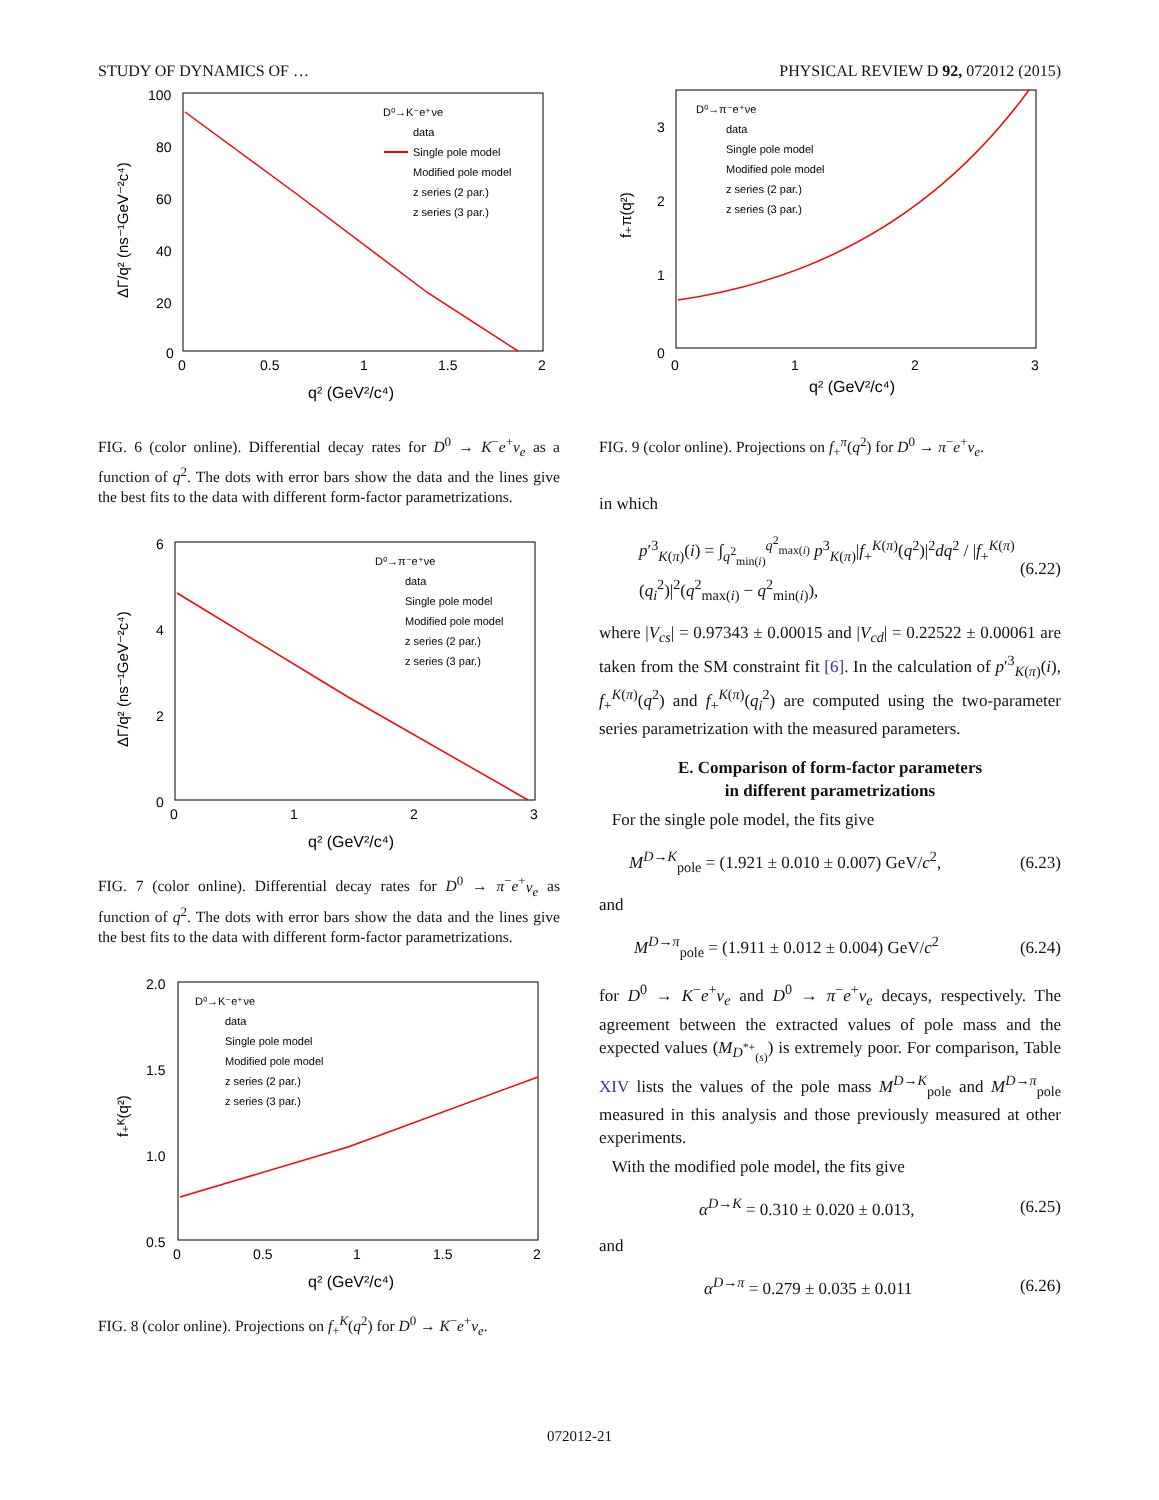STUDY OF DYNAMICS OF … PHYSICAL REVIEW D 92, 072012 (2015)
100
80
60
40
20
0
0
0.5
1
1.5
2
q² (GeV²/c⁴)
ΔΓ/q² (ns⁻¹GeV⁻²c⁴)
D⁰→K⁻e⁺νe
data
Single pole model
Modified pole model
z series (2 par.)
z series (3 par.)
FIG. 6 (color online). Differential decay rates for D<sup>0</sup> → K<sup>−</sup>e<sup>+</sup>ν<sub>e</sub> as a function of q<sup>2</sup>. The dots with error bars show the data and the lines give the best fits to the data with different form-factor parametrizations.
6
4
2
0
0
1
2
3
q² (GeV²/c⁴)
ΔΓ/q² (ns⁻¹GeV⁻²c⁴)
D⁰→π⁻e⁺νe
data
Single pole model
Modified pole model
z series (2 par.)
z series (3 par.)
FIG. 7 (color online). Differential decay rates for D<sup>0</sup> → π<sup>−</sup>e<sup>+</sup>ν<sub>e</sub> as function of q<sup>2</sup>. The dots with error bars show the data and the lines give the best fits to the data with different form-factor parametrizations.
2.0
1.5
1.0
0.5
0
0.5
1
1.5
2
q² (GeV²/c⁴)
f₊ᴷ(q²)
D⁰→K⁻e⁺νe
data
Single pole model
Modified pole model
z series (2 par.)
z series (3 par.)
FIG. 8 (color online). Projections on f<sub>+</sub><sup>K</sup>(q<sup>2</sup>) for D<sup>0</sup> → K<sup>−</sup>e<sup>+</sup>ν<sub>e</sub>.
0
1
2
3
0
1
2
3
q² (GeV²/c⁴)
f₊π(q²)
D⁰→π⁻e⁺νe
data
Single pole model
Modified pole model
z series (2 par.)
z series (3 par.)
FIG. 9 (color online). Projections on f<sub>+</sub><sup>π</sup>(q<sup>2</sup>) for D<sup>0</sup> → π<sup>−</sup>e<sup>+</sup>ν<sub>e</sub>.
in which
p′<sup>3</sup><sub>K(π)</sub>(i) = ∫<sub>q<sup>2</sup><sub>min(i)</sub></sub><sup>q<sup>2</sup><sub>max(i)</sub></sup> p<sup>3</sup><sub>K(π)</sub>|f<sub>+</sub><sup>K(π)</sup>(q<sup>2</sup>)|<sup>2</sup>dq<sup>2</sup> / |f<sub>+</sub><sup>K(π)</sup>(q<sub>i</sub><sup>2</sup>)|<sup>2</sup>(q<sup>2</sup><sub>max(i)</sub> − q<sup>2</sup><sub>min(i)</sub>), (6.22)
where |V<sub>cs</sub>| = 0.97343 ± 0.00015 and |V<sub>cd</sub>| = 0.22522 ± 0.00061 are taken from the SM constraint fit [6]. In the calculation of p′<sup>3</sup><sub>K(π)</sub>(i), f<sub>+</sub><sup>K(π)</sup>(q<sup>2</sup>) and f<sub>+</sub><sup>K(π)</sup>(q<sub>i</sub><sup>2</sup>) are computed using the two-parameter series parametrization with the measured parameters.
E. Comparison of form-factor parameters
in different parametrizations
For the single pole model, the fits give
M<sup>D→K</sup><sub>pole</sub> = (1.921 ± 0.010 ± 0.007) GeV/c<sup>2</sup>, (6.23)
and
M<sup>D→π</sup><sub>pole</sub> = (1.911 ± 0.012 ± 0.004) GeV/c<sup>2</sup> (6.24)
for D<sup>0</sup> → K<sup>−</sup>e<sup>+</sup>ν<sub>e</sub> and D<sup>0</sup> → π<sup>−</sup>e<sup>+</sup>ν<sub>e</sub> decays, respectively. The agreement between the extracted values of pole mass and the expected values (M<sub>D<sup>*+</sup><sub>(s)</sub></sub>) is extremely poor. For comparison, Table XIV lists the values of the pole mass M<sup>D→K</sup><sub>pole</sub> and M<sup>D→π</sup><sub>pole</sub> measured in this analysis and those previously measured at other experiments.
With the modified pole model, the fits give
α<sup>D→K</sup> = 0.310 ± 0.020 ± 0.013, (6.25)
and
α<sup>D→π</sup> = 0.279 ± 0.035 ± 0.011 (6.26)
072012-21